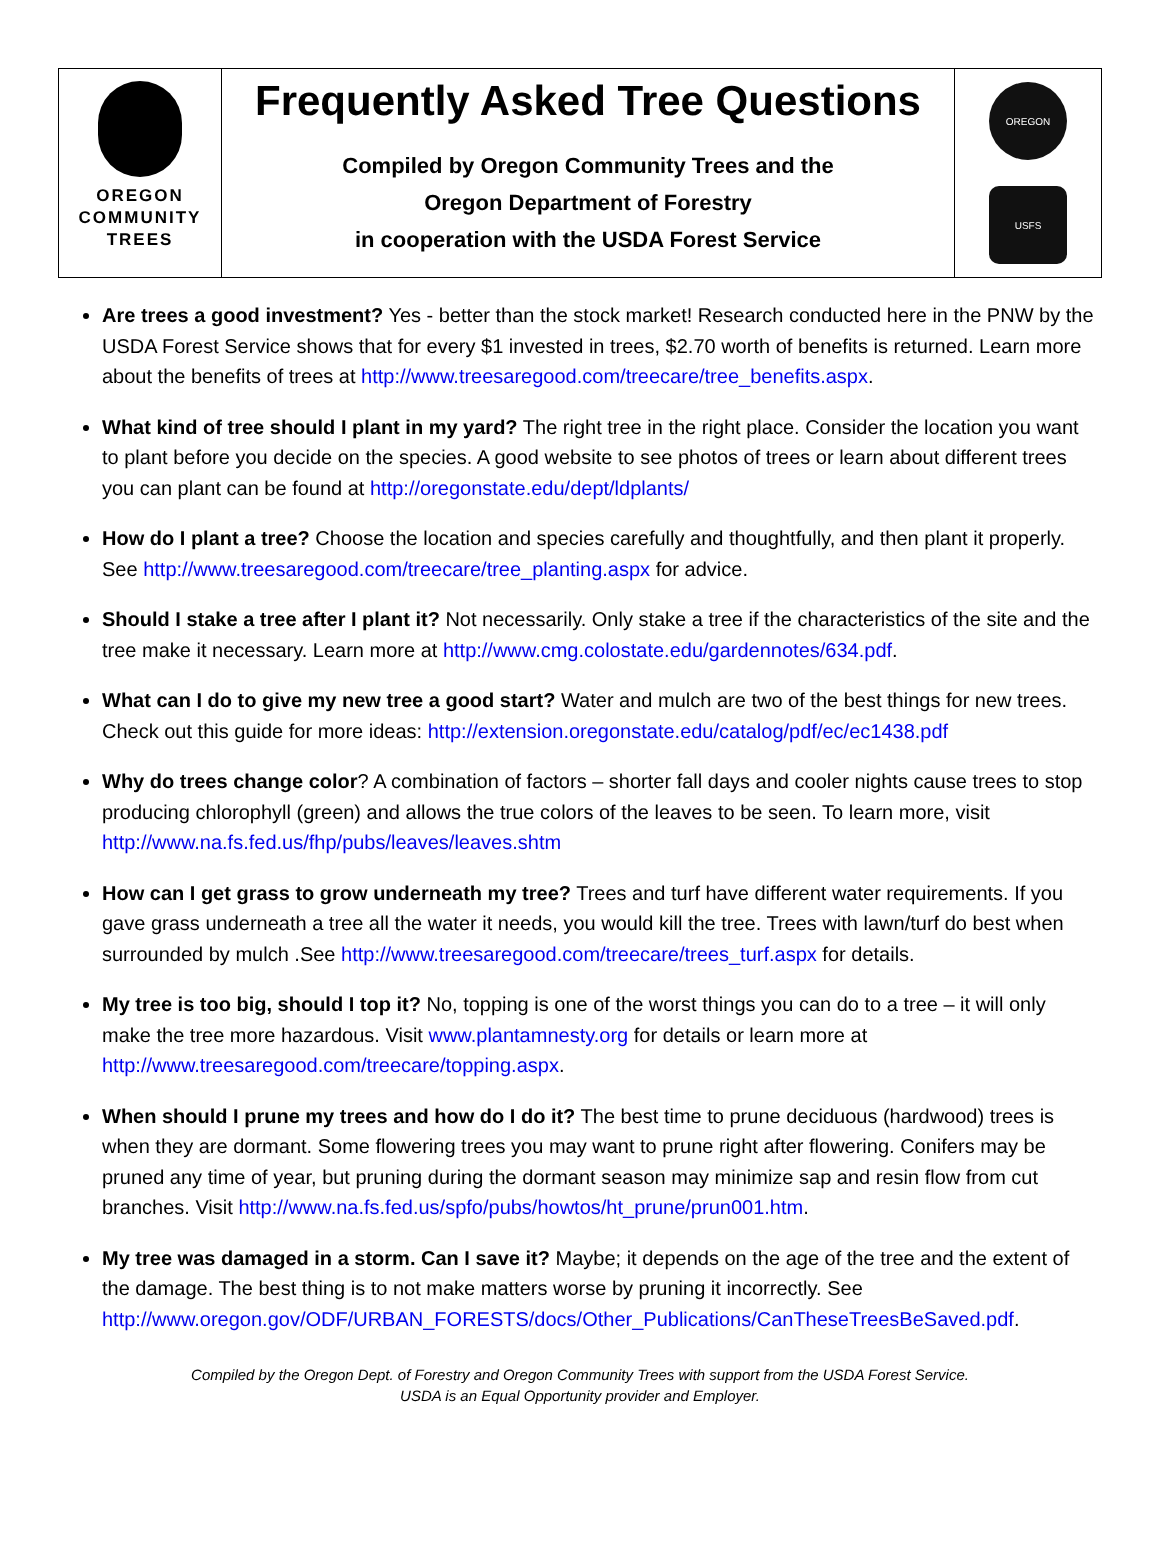OREGON
COMMUNITY
TREES
Frequently Asked Tree Questions
Compiled by Oregon Community Trees and the
Oregon Department of Forestry
in cooperation with the USDA Forest Service
OREGON
USFS
Are trees a good investment? Yes - better than the stock market! Research conducted here in the PNW by the USDA Forest Service shows that for every $1 invested in trees, $2.70 worth of benefits is returned. Learn more about the benefits of trees at http://www.treesaregood.com/treecare/tree_benefits.aspx.
What kind of tree should I plant in my yard? The right tree in the right place. Consider the location you want to plant before you decide on the species. A good website to see photos of trees or learn about different trees you can plant can be found at http://oregonstate.edu/dept/ldplants/
How do I plant a tree? Choose the location and species carefully and thoughtfully, and then plant it properly. See http://www.treesaregood.com/treecare/tree_planting.aspx for advice.
Should I stake a tree after I plant it? Not necessarily. Only stake a tree if the characteristics of the site and the tree make it necessary. Learn more at http://www.cmg.colostate.edu/gardennotes/634.pdf.
What can I do to give my new tree a good start? Water and mulch are two of the best things for new trees. Check out this guide for more ideas: http://extension.oregonstate.edu/catalog/pdf/ec/ec1438.pdf
Why do trees change color? A combination of factors – shorter fall days and cooler nights cause trees to stop producing chlorophyll (green) and allows the true colors of the leaves to be seen. To learn more, visit http://www.na.fs.fed.us/fhp/pubs/leaves/leaves.shtm
How can I get grass to grow underneath my tree? Trees and turf have different water requirements. If you gave grass underneath a tree all the water it needs, you would kill the tree. Trees with lawn/turf do best when surrounded by mulch .See http://www.treesaregood.com/treecare/trees_turf.aspx for details.
My tree is too big, should I top it? No, topping is one of the worst things you can do to a tree – it will only make the tree more hazardous. Visit www.plantamnesty.org for details or learn more at http://www.treesaregood.com/treecare/topping.aspx.
When should I prune my trees and how do I do it? The best time to prune deciduous (hardwood) trees is when they are dormant. Some flowering trees you may want to prune right after flowering. Conifers may be pruned any time of year, but pruning during the dormant season may minimize sap and resin flow from cut branches. Visit http://www.na.fs.fed.us/spfo/pubs/howtos/ht_prune/prun001.htm.
My tree was damaged in a storm. Can I save it? Maybe; it depends on the age of the tree and the extent of the damage. The best thing is to not make matters worse by pruning it incorrectly. See http://www.oregon.gov/ODF/URBAN_FORESTS/docs/Other_Publications/CanTheseTreesBeSaved.pdf.
Compiled by the Oregon Dept. of Forestry and Oregon Community Trees with support from the USDA Forest Service.
USDA is an Equal Opportunity provider and Employer.